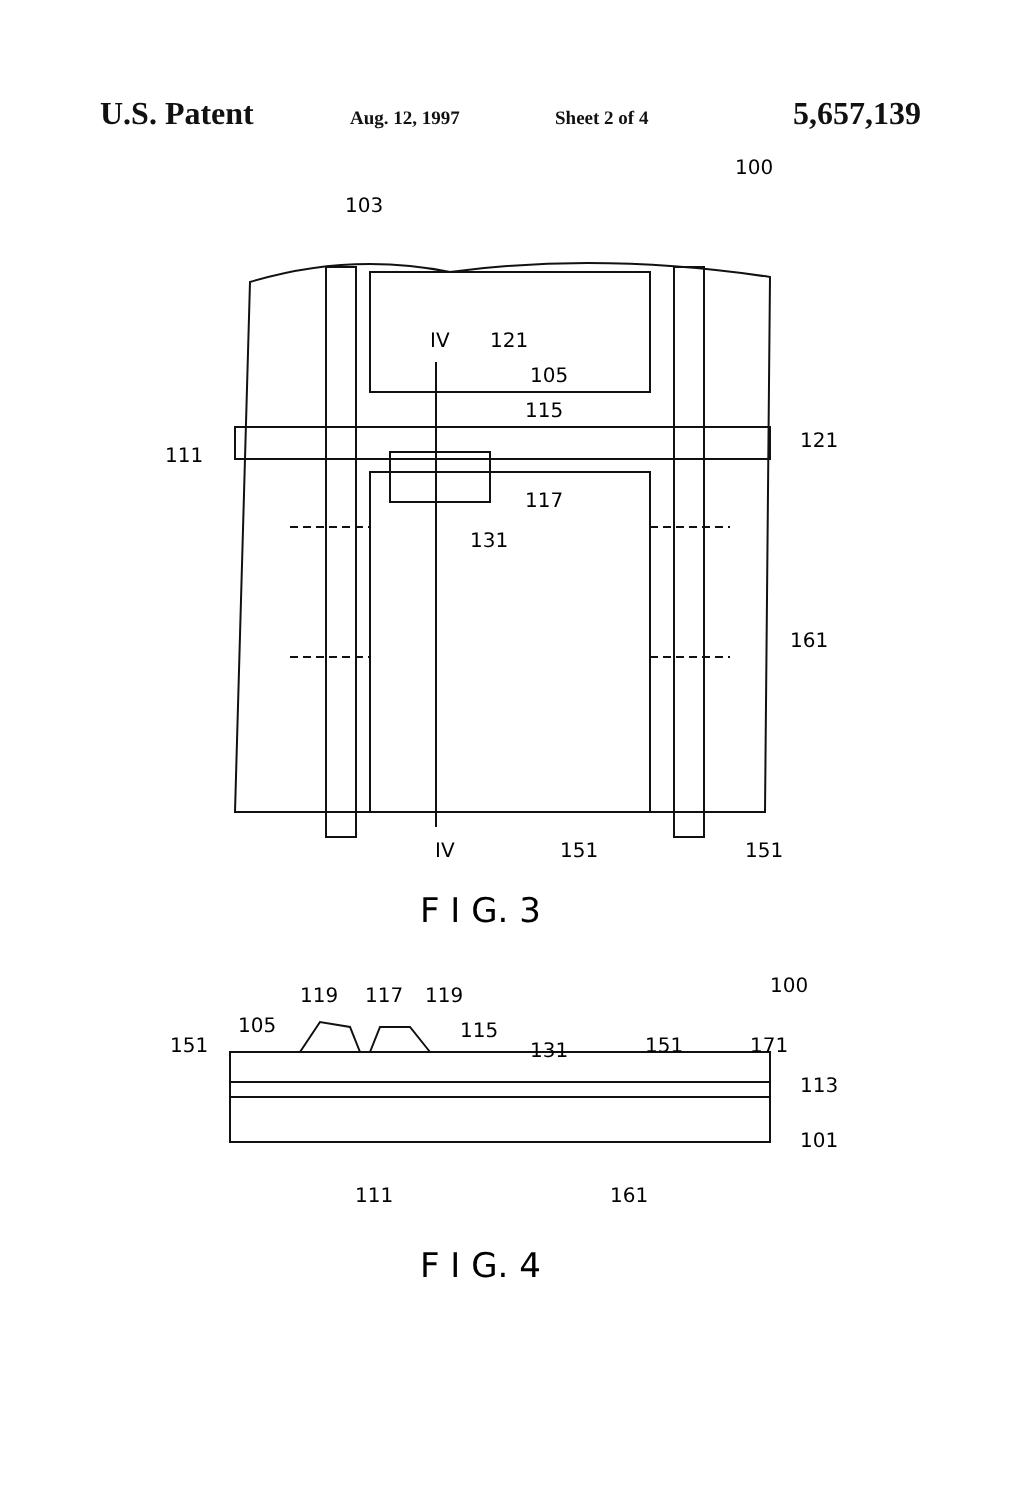U.S. Patent Aug. 12, 1997 Sheet 2 of 4 5,657,139
103
100
121
IV
105
115
111
121
117
131
161
IV
151
151
F I G. 3
100
119
117
119
105
115
151
131
151
171
113
101
111
161
F I G. 4